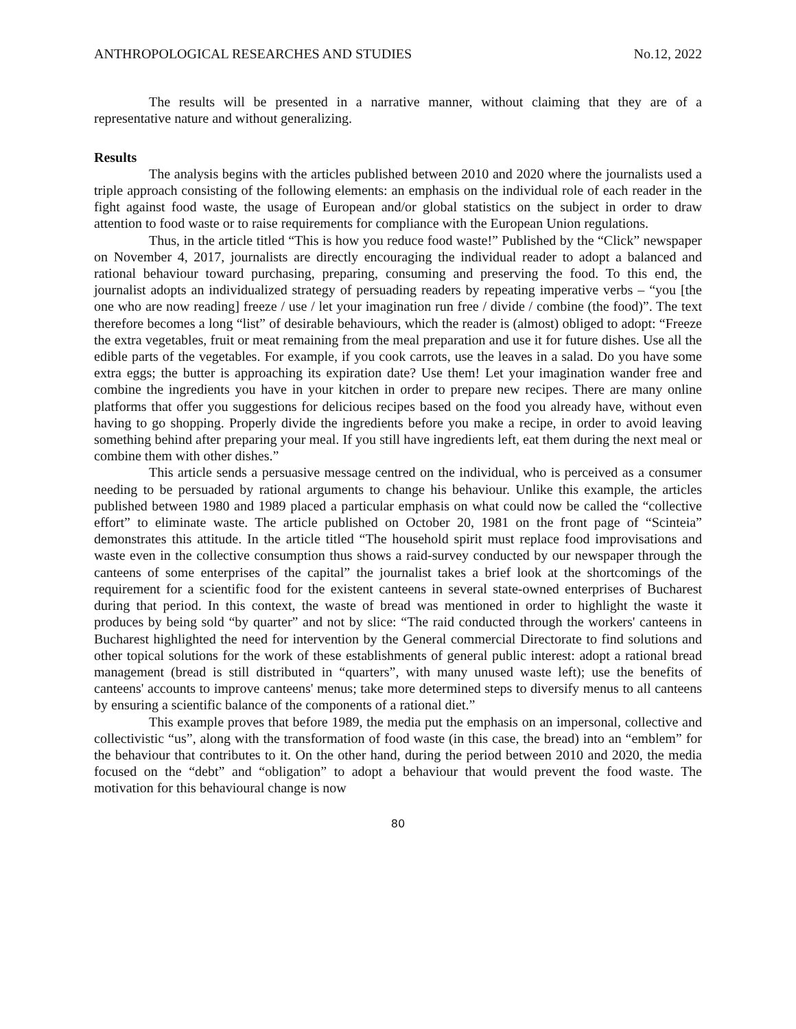ANTHROPOLOGICAL RESEARCHES AND STUDIES No.12, 2022
The results will be presented in a narrative manner, without claiming that they are of a representative nature and without generalizing.
Results
The analysis begins with the articles published between 2010 and 2020 where the journalists used a triple approach consisting of the following elements: an emphasis on the individual role of each reader in the fight against food waste, the usage of European and/or global statistics on the subject in order to draw attention to food waste or to raise requirements for compliance with the European Union regulations.
Thus, in the article titled “This is how you reduce food waste!” Published by the “Click” newspaper on November 4, 2017, journalists are directly encouraging the individual reader to adopt a balanced and rational behaviour toward purchasing, preparing, consuming and preserving the food. To this end, the journalist adopts an individualized strategy of persuading readers by repeating imperative verbs – “you [the one who are now reading] freeze / use / let your imagination run free / divide / combine (the food)”. The text therefore becomes a long “list” of desirable behaviours, which the reader is (almost) obliged to adopt: “Freeze the extra vegetables, fruit or meat remaining from the meal preparation and use it for future dishes. Use all the edible parts of the vegetables. For example, if you cook carrots, use the leaves in a salad. Do you have some extra eggs; the butter is approaching its expiration date? Use them! Let your imagination wander free and combine the ingredients you have in your kitchen in order to prepare new recipes. There are many online platforms that offer you suggestions for delicious recipes based on the food you already have, without even having to go shopping. Properly divide the ingredients before you make a recipe, in order to avoid leaving something behind after preparing your meal. If you still have ingredients left, eat them during the next meal or combine them with other dishes.”
This article sends a persuasive message centred on the individual, who is perceived as a consumer needing to be persuaded by rational arguments to change his behaviour. Unlike this example, the articles published between 1980 and 1989 placed a particular emphasis on what could now be called the “collective effort” to eliminate waste. The article published on October 20, 1981 on the front page of “Scinteia” demonstrates this attitude. In the article titled “The household spirit must replace food improvisations and waste even in the collective consumption thus shows a raid-survey conducted by our newspaper through the canteens of some enterprises of the capital” the journalist takes a brief look at the shortcomings of the requirement for a scientific food for the existent canteens in several state-owned enterprises of Bucharest during that period. In this context, the waste of bread was mentioned in order to highlight the waste it produces by being sold “by quarter” and not by slice: “The raid conducted through the workers' canteens in Bucharest highlighted the need for intervention by the General commercial Directorate to find solutions and other topical solutions for the work of these establishments of general public interest: adopt a rational bread management (bread is still distributed in “quarters”, with many unused waste left); use the benefits of canteens' accounts to improve canteens' menus; take more determined steps to diversify menus to all canteens by ensuring a scientific balance of the components of a rational diet.”
This example proves that before 1989, the media put the emphasis on an impersonal, collective and collectivistic “us”, along with the transformation of food waste (in this case, the bread) into an “emblem” for the behaviour that contributes to it. On the other hand, during the period between 2010 and 2020, the media focused on the “debt” and “obligation” to adopt a behaviour that would prevent the food waste. The motivation for this behavioural change is now
80